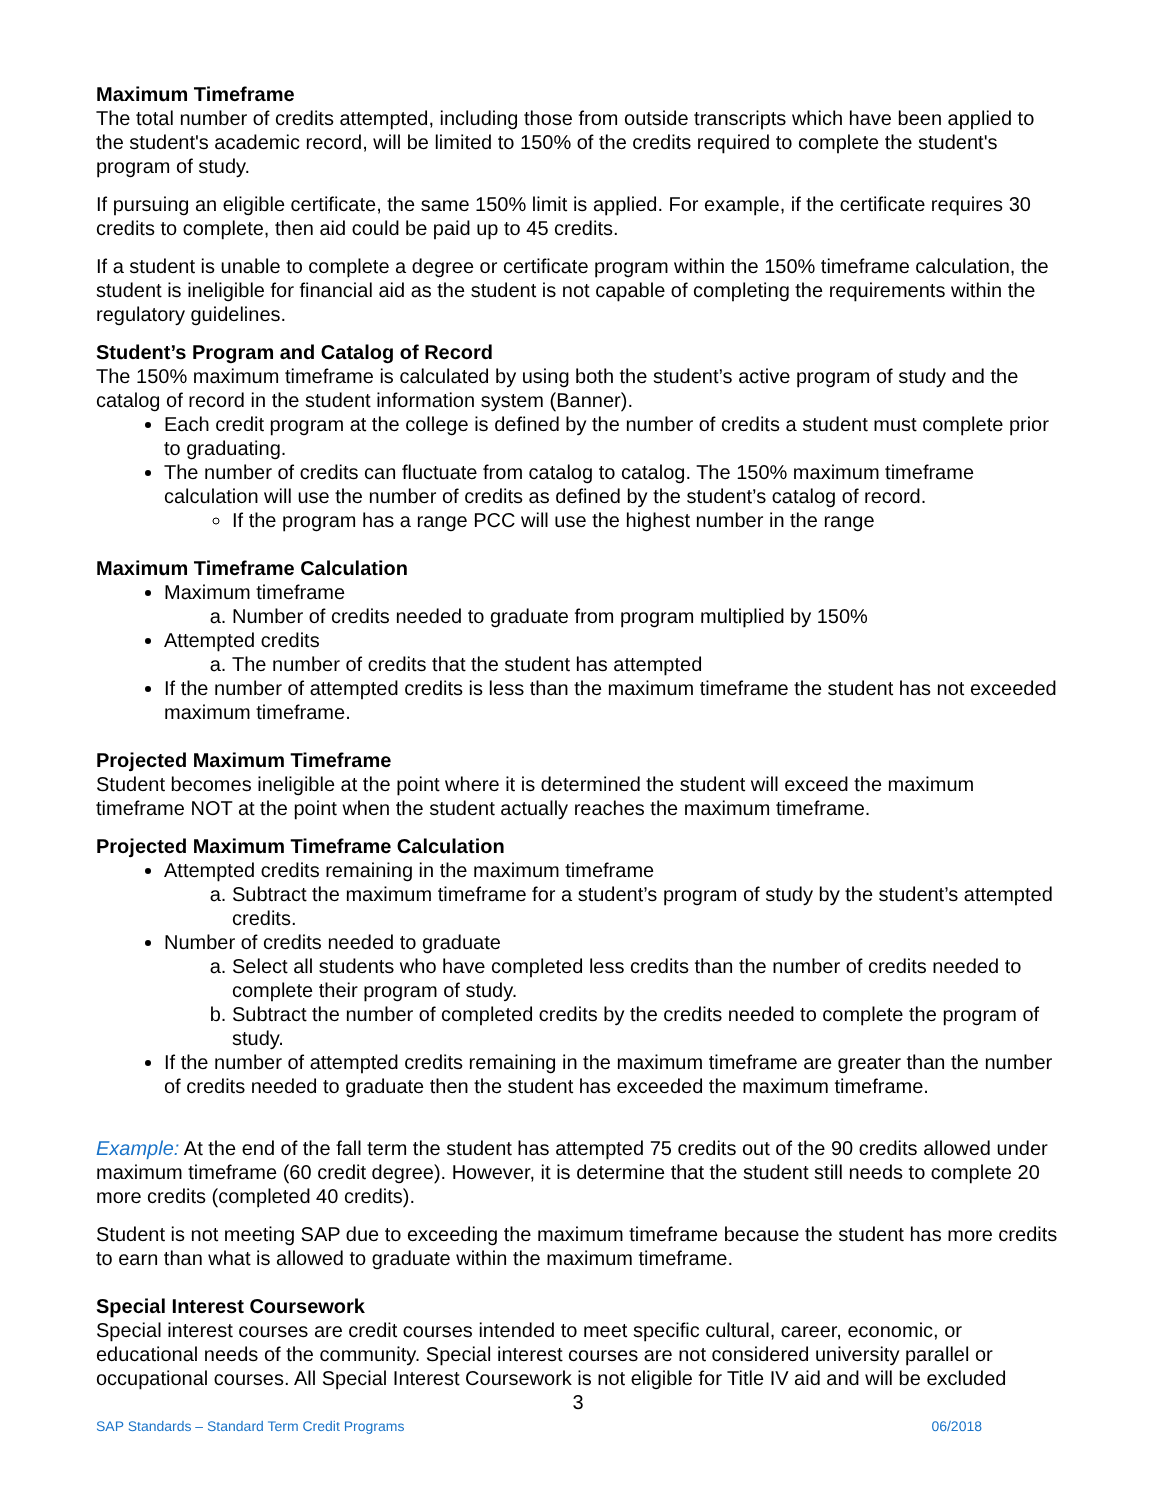Maximum Timeframe
The total number of credits attempted, including those from outside transcripts which have been applied to the student's academic record, will be limited to 150% of the credits required to complete the student's program of study.
If pursuing an eligible certificate, the same 150% limit is applied. For example, if the certificate requires 30 credits to complete, then aid could be paid up to 45 credits.
If a student is unable to complete a degree or certificate program within the 150% timeframe calculation, the student is ineligible for financial aid as the student is not capable of completing the requirements within the regulatory guidelines.
Student’s Program and Catalog of Record
The 150% maximum timeframe is calculated by using both the student’s active program of study and the catalog of record in the student information system (Banner).
Each credit program at the college is defined by the number of credits a student must complete prior to graduating.
The number of credits can fluctuate from catalog to catalog. The 150% maximum timeframe calculation will use the number of credits as defined by the student’s catalog of record.
If the program has a range PCC will use the highest number in the range
Maximum Timeframe Calculation
Maximum timeframe
a. Number of credits needed to graduate from program multiplied by 150%
Attempted credits
a. The number of credits that the student has attempted
If the number of attempted credits is less than the maximum timeframe the student has not exceeded maximum timeframe.
Projected Maximum Timeframe
Student becomes ineligible at the point where it is determined the student will exceed the maximum timeframe NOT at the point when the student actually reaches the maximum timeframe.
Projected Maximum Timeframe Calculation
Attempted credits remaining in the maximum timeframe
a. Subtract the maximum timeframe for a student’s program of study by the student’s attempted credits.
Number of credits needed to graduate
a. Select all students who have completed less credits than the number of credits needed to complete their program of study.
b. Subtract the number of completed credits by the credits needed to complete the program of study.
If the number of attempted credits remaining in the maximum timeframe are greater than the number of credits needed to graduate then the student has exceeded the maximum timeframe.
Example: At the end of the fall term the student has attempted 75 credits out of the 90 credits allowed under maximum timeframe (60 credit degree). However, it is determine that the student still needs to complete 20 more credits (completed 40 credits).
Student is not meeting SAP due to exceeding the maximum timeframe because the student has more credits to earn than what is allowed to graduate within the maximum timeframe.
Special Interest Coursework
Special interest courses are credit courses intended to meet specific cultural, career, economic, or educational needs of the community. Special interest courses are not considered university parallel or occupational courses. All Special Interest Coursework is not eligible for Title IV aid and will be excluded
3
SAP Standards – Standard Term Credit Programs 06/2018